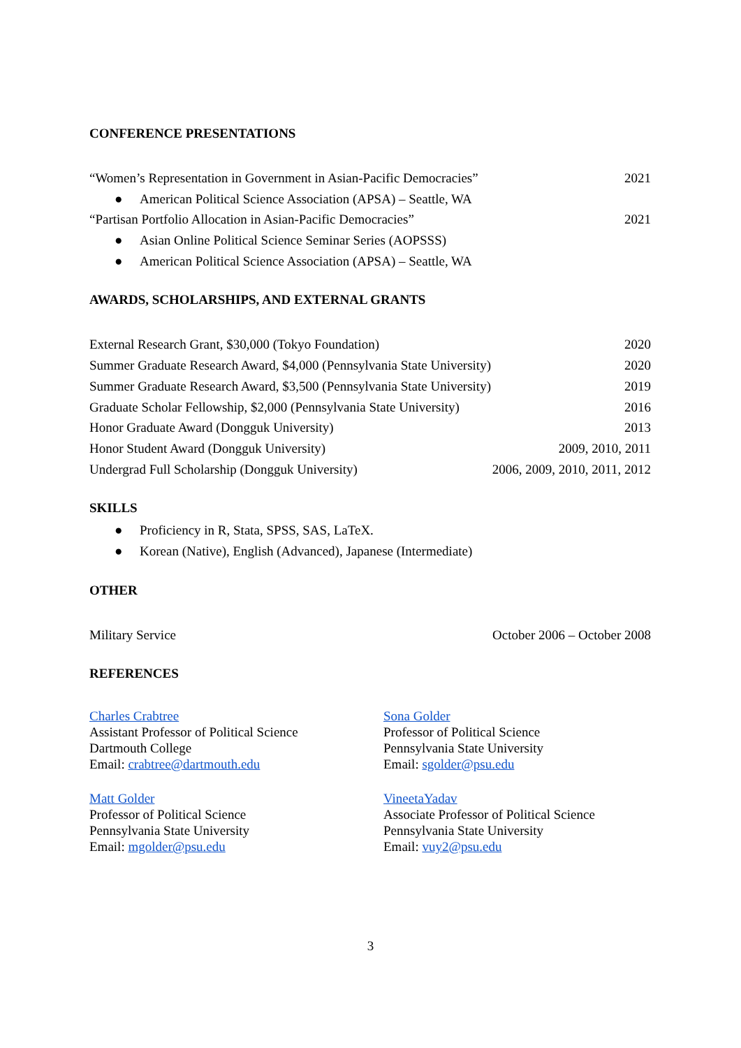CONFERENCE PRESENTATIONS
“Women’s Representation in Government in Asian-Pacific Democracies” 2021
● American Political Science Association (APSA) – Seattle, WA
“Partisan Portfolio Allocation in Asian-Pacific Democracies” 2021
● Asian Online Political Science Seminar Series (AOPSSS)
● American Political Science Association (APSA) – Seattle, WA
AWARDS, SCHOLARSHIPS, AND EXTERNAL GRANTS
External Research Grant, $30,000 (Tokyo Foundation) 2020
Summer Graduate Research Award, $4,000 (Pennsylvania State University) 2020
Summer Graduate Research Award, $3,500 (Pennsylvania State University) 2019
Graduate Scholar Fellowship, $2,000 (Pennsylvania State University) 2016
Honor Graduate Award (Dongguk University) 2013
Honor Student Award (Dongguk University) 2009, 2010, 2011
Undergrad Full Scholarship (Dongguk University) 2006, 2009, 2010, 2011, 2012
SKILLS
● Proficiency in R, Stata, SPSS, SAS, LaTeX.
● Korean (Native), English (Advanced), Japanese (Intermediate)
OTHER
Military Service October 2006 – October 2008
REFERENCES
Charles Crabtree
Assistant Professor of Political Science
Dartmouth College
Email: crabtree@dartmouth.edu
Sona Golder
Professor of Political Science
Pennsylvania State University
Email: sgolder@psu.edu
Matt Golder
Professor of Political Science
Pennsylvania State University
Email: mgolder@psu.edu
VineetaYadav
Associate Professor of Political Science
Pennsylvania State University
Email: vuy2@psu.edu
3